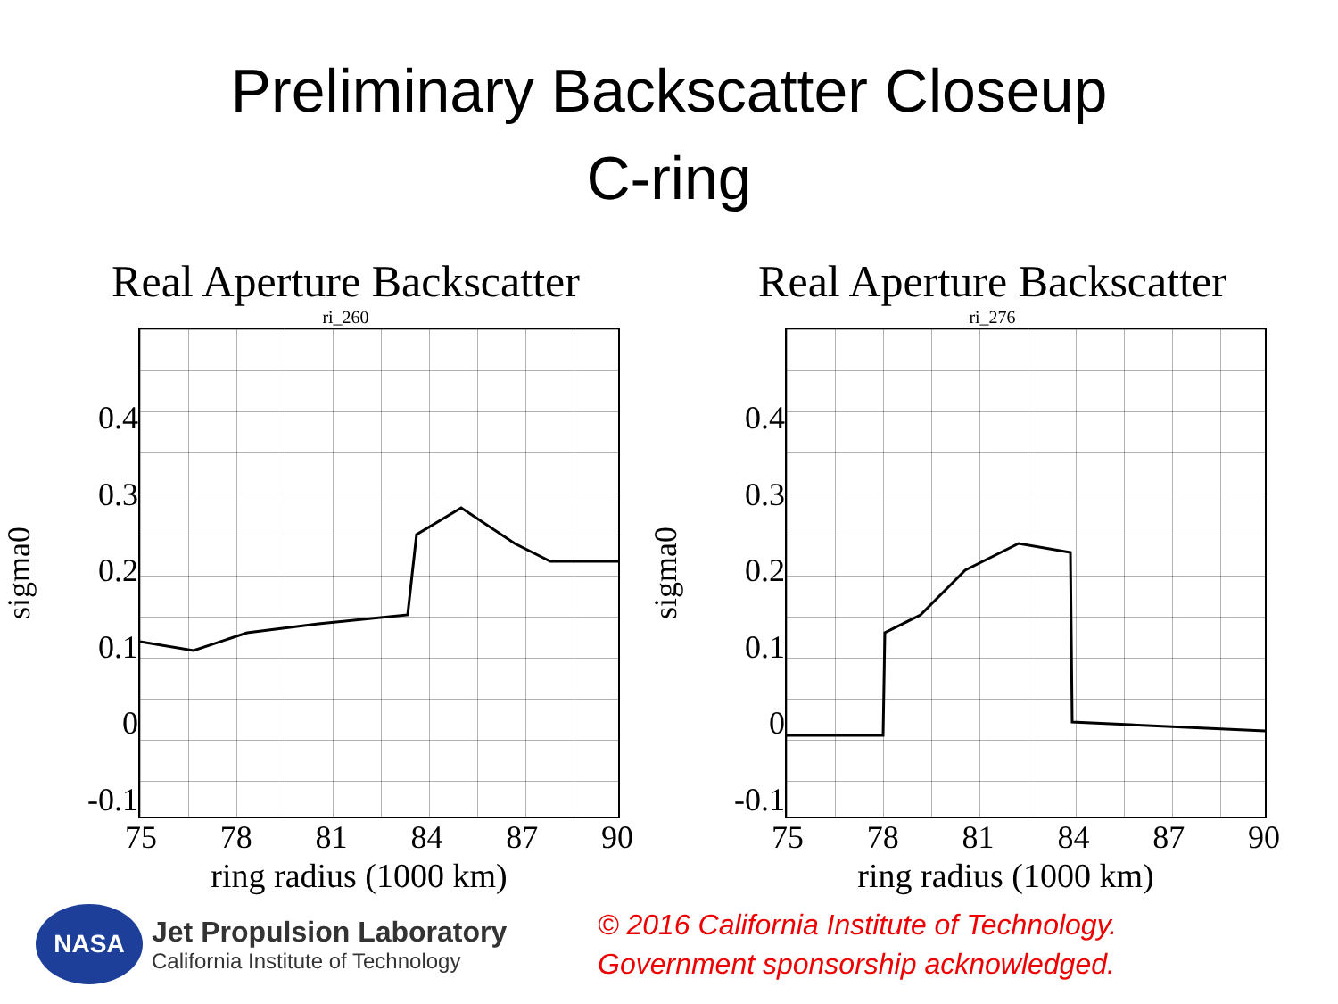Preliminary Backscatter Closeup
C-ring
Real Aperture Backscatter
ri_260
sigma0
0.4
0.3
0.2
0.1
0
-0.1
75 78 81 84 87 90
ring radius (1000 km)
Real Aperture Backscatter
ri_276
sigma0
0.4
0.3
0.2
0.1
0
-0.1
75 78 81 84 87 90
ring radius (1000 km)
NASA
Jet Propulsion Laboratory
California Institute of Technology
© 2016 California Institute of Technology.
Government sponsorship acknowledged.